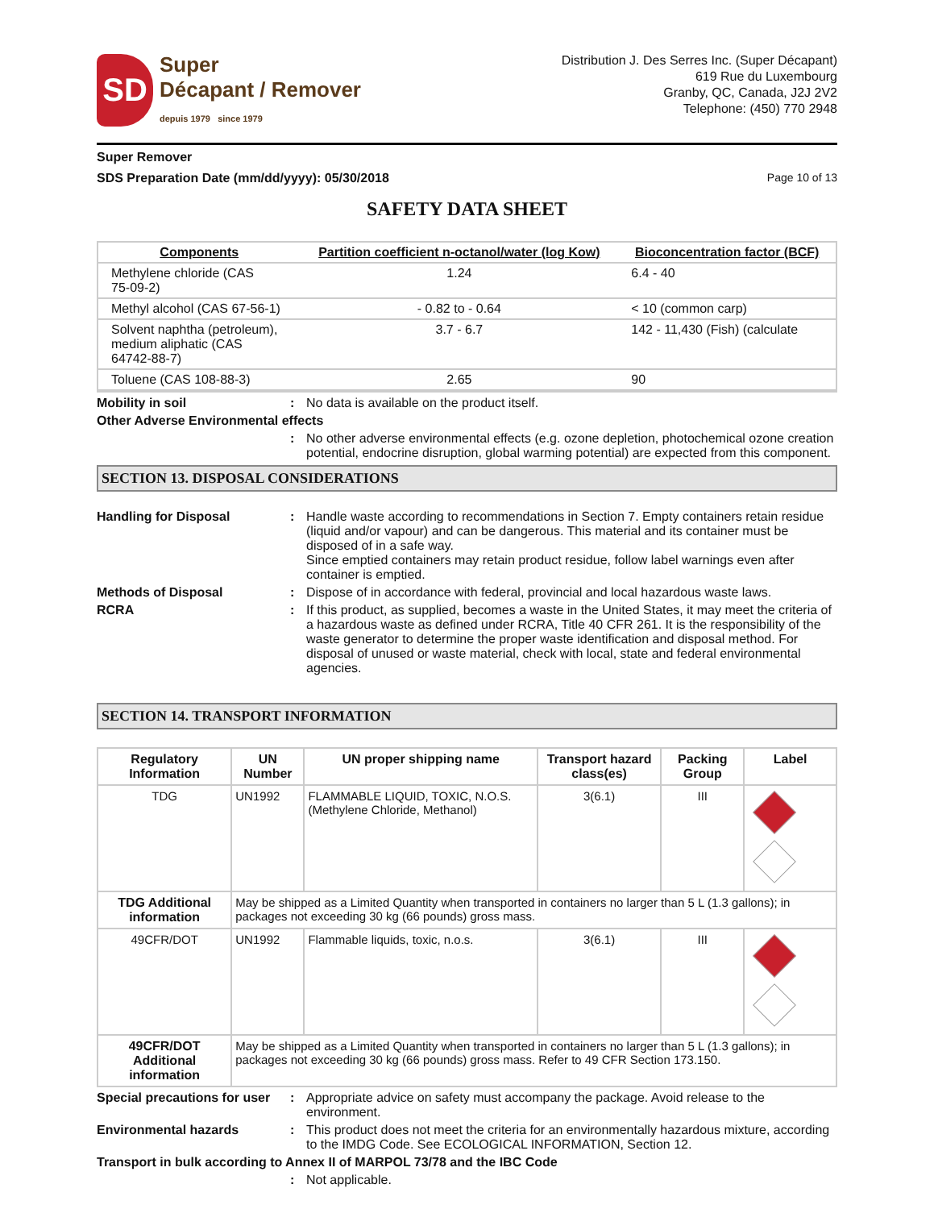SD
Super
Décapant / Remover
depuis 1979 since 1979
Distribution J. Des Serres Inc. (Super Décapant)
619 Rue du Luxembourg
Granby, QC, Canada, J2J 2V2
Telephone: (450) 770 2948
Super Remover
SDS Preparation Date (mm/dd/yyyy): 05/30/2018 Page 10 of 13
SAFETY DATA SHEET
| Components | Partition coefficient n-octanol/water (log Kow) | Bioconcentration factor (BCF) |
| --- | --- | --- |
| Methylene chloride (CAS 75-09-2) | 1.24 | 6.4 - 40 |
| Methyl alcohol (CAS 67-56-1) | - 0.82 to - 0.64 | < 10 (common carp) |
| Solvent naphtha (petroleum), medium aliphatic (CAS 64742-88-7) | 3.7 - 6.7 | 142 - 11,430 (Fish) (calculate |
| Toluene (CAS 108-88-3) | 2.65 | 90 |
Mobility in soil : No data is available on the product itself.
Other Adverse Environmental effects
: No other adverse environmental effects (e.g. ozone depletion, photochemical ozone creation potential, endocrine disruption, global warming potential) are expected from this component.
SECTION 13. DISPOSAL CONSIDERATIONS
Handling for Disposal : Handle waste according to recommendations in Section 7. Empty containers retain residue (liquid and/or vapour) and can be dangerous. This material and its container must be disposed of in a safe way.
Since emptied containers may retain product residue, follow label warnings even after container is emptied.
Methods of Disposal : Dispose of in accordance with federal, provincial and local hazardous waste laws.
RCRA : If this product, as supplied, becomes a waste in the United States, it may meet the criteria of a hazardous waste as defined under RCRA, Title 40 CFR 261. It is the responsibility of the waste generator to determine the proper waste identification and disposal method. For disposal of unused or waste material, check with local, state and federal environmental agencies.
SECTION 14. TRANSPORT INFORMATION
| Regulatory Information | UN Number | UN proper shipping name | Transport hazard class(es) | Packing Group | Label |
| --- | --- | --- | --- | --- | --- |
| TDG | UN1992 | FLAMMABLE LIQUID, TOXIC, N.O.S. (Methylene Chloride, Methanol) | 3(6.1) | III | |
| TDG Additional information | May be shipped as a Limited Quantity when transported in containers no larger than 5 L (1.3 gallons); in packages not exceeding 30 kg (66 pounds) gross mass. | | | | |
| 49CFR/DOT | UN1992 | Flammable liquids, toxic, n.o.s. | 3(6.1) | III | |
| 49CFR/DOT Additional information | May be shipped as a Limited Quantity when transported in containers no larger than 5 L (1.3 gallons); in packages not exceeding 30 kg (66 pounds) gross mass. Refer to 49 CFR Section 173.150. | | | | |
Special precautions for user
: Appropriate advice on safety must accompany the package. Avoid release to the environment.
Environmental hazards : This product does not meet the criteria for an environmentally hazardous mixture, according to the IMDG Code. See ECOLOGICAL INFORMATION, Section 12.
Transport in bulk according to Annex II of MARPOL 73/78 and the IBC Code
: Not applicable.